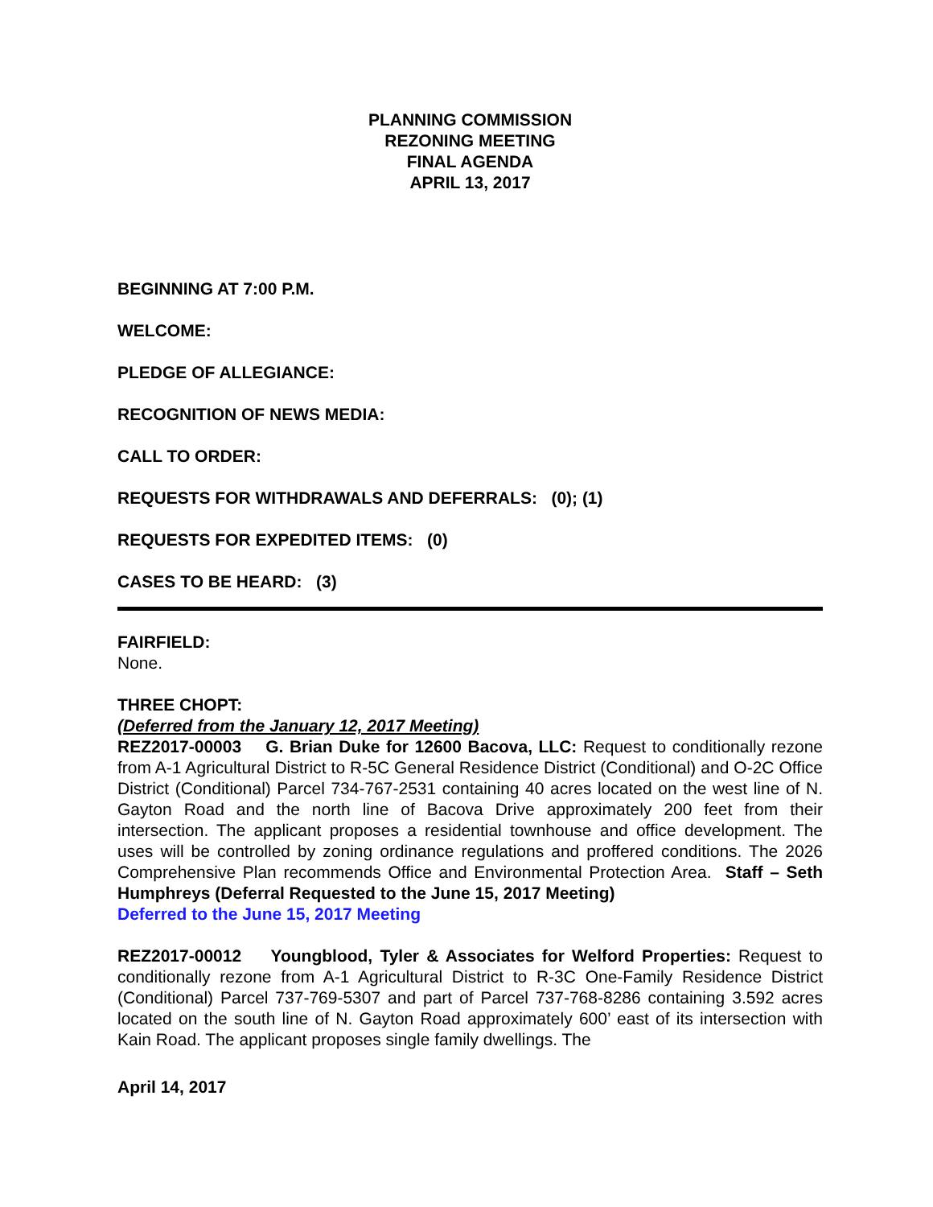PLANNING COMMISSION
REZONING MEETING
FINAL AGENDA
APRIL 13, 2017
BEGINNING AT 7:00 P.M.
WELCOME:
PLEDGE OF ALLEGIANCE:
RECOGNITION OF NEWS MEDIA:
CALL TO ORDER:
REQUESTS FOR WITHDRAWALS AND DEFERRALS: (0); (1)
REQUESTS FOR EXPEDITED ITEMS: (0)
CASES TO BE HEARD: (3)
FAIRFIELD:
None.
THREE CHOPT:
(Deferred from the January 12, 2017 Meeting)
REZ2017-00003 G. Brian Duke for 12600 Bacova, LLC: Request to conditionally rezone from A-1 Agricultural District to R-5C General Residence District (Conditional) and O-2C Office District (Conditional) Parcel 734-767-2531 containing 40 acres located on the west line of N. Gayton Road and the north line of Bacova Drive approximately 200 feet from their intersection. The applicant proposes a residential townhouse and office development. The uses will be controlled by zoning ordinance regulations and proffered conditions. The 2026 Comprehensive Plan recommends Office and Environmental Protection Area. Staff – Seth Humphreys (Deferral Requested to the June 15, 2017 Meeting)
Deferred to the June 15, 2017 Meeting
REZ2017-00012 Youngblood, Tyler & Associates for Welford Properties: Request to conditionally rezone from A-1 Agricultural District to R-3C One-Family Residence District (Conditional) Parcel 737-769-5307 and part of Parcel 737-768-8286 containing 3.592 acres located on the south line of N. Gayton Road approximately 600’ east of its intersection with Kain Road. The applicant proposes single family dwellings. The
April 14, 2017